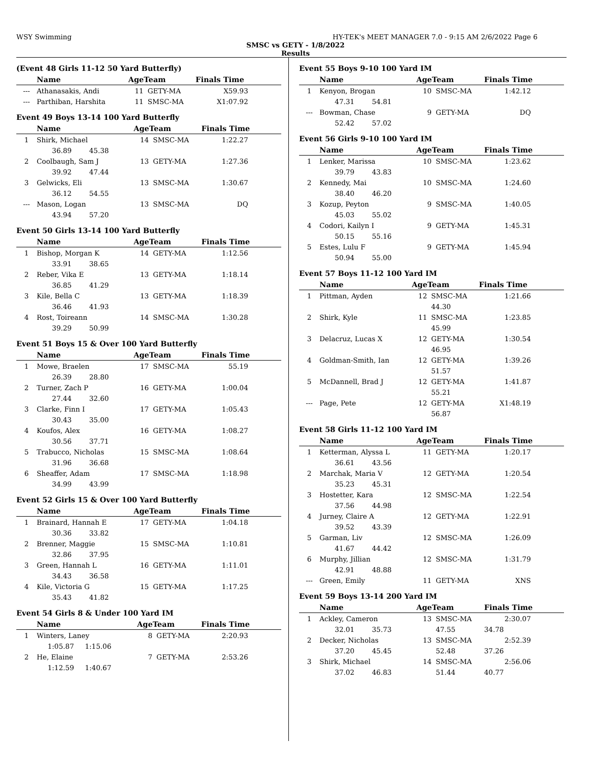WSY Swimming HY-TEK's MEET MANAGER 7.0 - 9:15 AM 2/6/2022 Page 6
SMSC vs GETY - 1/8/2022
Results
(Event 48 Girls 11-12 50 Yard Butterfly)
| | Name | AgeTeam | | Finals Time |
| --- | --- | --- | --- | --- |
| --- | Athanasakis, Andi | 11 | GETY-MA | X59.93 |
| --- | Parthiban, Harshita | 11 | SMSC-MA | X1:07.92 |
Event 49 Boys 13-14 100 Yard Butterfly
| | Name | AgeTeam | | Finals Time |
| --- | --- | --- | --- | --- |
| 1 | Shirk, Michael | 14 | SMSC-MA | 1:22.27 |
| | 36.89 45.38 | | | |
| 2 | Coolbaugh, Sam J | 13 | GETY-MA | 1:27.36 |
| | 39.92 47.44 | | | |
| 3 | Gelwicks, Eli | 13 | SMSC-MA | 1:30.67 |
| | 36.12 54.55 | | | |
| --- | Mason, Logan | 13 | SMSC-MA | DQ |
| | 43.94 57.20 | | | |
Event 50 Girls 13-14 100 Yard Butterfly
| | Name | AgeTeam | | Finals Time |
| --- | --- | --- | --- | --- |
| 1 | Bishop, Morgan K | 14 | GETY-MA | 1:12.56 |
| | 33.91 38.65 | | | |
| 2 | Reber, Vika E | 13 | GETY-MA | 1:18.14 |
| | 36.85 41.29 | | | |
| 3 | Kile, Bella C | 13 | GETY-MA | 1:18.39 |
| | 36.46 41.93 | | | |
| 4 | Rost, Toireann | 14 | SMSC-MA | 1:30.28 |
| | 39.29 50.99 | | | |
Event 51 Boys 15 & Over 100 Yard Butterfly
| | Name | AgeTeam | | Finals Time |
| --- | --- | --- | --- | --- |
| 1 | Mowe, Braelen | 17 | SMSC-MA | 55.19 |
| | 26.39 28.80 | | | |
| 2 | Turner, Zach P | 16 | GETY-MA | 1:00.04 |
| | 27.44 32.60 | | | |
| 3 | Clarke, Finn I | 17 | GETY-MA | 1:05.43 |
| | 30.43 35.00 | | | |
| 4 | Koufos, Alex | 16 | GETY-MA | 1:08.27 |
| | 30.56 37.71 | | | |
| 5 | Trabucco, Nicholas | 15 | SMSC-MA | 1:08.64 |
| | 31.96 36.68 | | | |
| 6 | Sheaffer, Adam | 17 | SMSC-MA | 1:18.98 |
| | 34.99 43.99 | | | |
Event 52 Girls 15 & Over 100 Yard Butterfly
| | Name | AgeTeam | | Finals Time |
| --- | --- | --- | --- | --- |
| 1 | Brainard, Hannah E | 17 | GETY-MA | 1:04.18 |
| | 30.36 33.82 | | | |
| 2 | Brenner, Maggie | 15 | SMSC-MA | 1:10.81 |
| | 32.86 37.95 | | | |
| 3 | Green, Hannah L | 16 | GETY-MA | 1:11.01 |
| | 34.43 36.58 | | | |
| 4 | Kile, Victoria G | 15 | GETY-MA | 1:17.25 |
| | 35.43 41.82 | | | |
Event 54 Girls 8 & Under 100 Yard IM
| | Name | AgeTeam | | Finals Time |
| --- | --- | --- | --- | --- |
| 1 | Winters, Laney | 8 | GETY-MA | 2:20.93 |
| | 1:05.87 1:15.06 | | | |
| 2 | He, Elaine | 7 | GETY-MA | 2:53.26 |
| | 1:12.59 1:40.67 | | | |
Event 55 Boys 9-10 100 Yard IM
| | Name | AgeTeam | | Finals Time |
| --- | --- | --- | --- | --- |
| 1 | Kenyon, Brogan | 10 | SMSC-MA | 1:42.12 |
| | 47.31 54.81 | | | |
| --- | Bowman, Chase | 9 | GETY-MA | DQ |
| | 52.42 57.02 | | | |
Event 56 Girls 9-10 100 Yard IM
| | Name | AgeTeam | | Finals Time |
| --- | --- | --- | --- | --- |
| 1 | Lenker, Marissa | 10 | SMSC-MA | 1:23.62 |
| | 39.79 43.83 | | | |
| 2 | Kennedy, Mai | 10 | SMSC-MA | 1:24.60 |
| | 38.40 46.20 | | | |
| 3 | Kozup, Peyton | 9 | SMSC-MA | 1:40.05 |
| | 45.03 55.02 | | | |
| 4 | Codori, Kailyn I | 9 | GETY-MA | 1:45.31 |
| | 50.15 55.16 | | | |
| 5 | Estes, Lulu F | 9 | GETY-MA | 1:45.94 |
| | 50.94 55.00 | | | |
Event 57 Boys 11-12 100 Yard IM
| | Name | AgeTeam | | Finals Time |
| --- | --- | --- | --- | --- |
| 1 | Pittman, Ayden | 12 | SMSC-MA | 1:21.66 |
| | | | 44.30 | |
| 2 | Shirk, Kyle | 11 | SMSC-MA | 1:23.85 |
| | | | 45.99 | |
| 3 | Delacruz, Lucas X | 12 | GETY-MA | 1:30.54 |
| | | | 46.95 | |
| 4 | Goldman-Smith, Ian | 12 | GETY-MA | 1:39.26 |
| | | | 51.57 | |
| 5 | McDannell, Brad J | 12 | GETY-MA | 1:41.87 |
| | | | 55.21 | |
| --- | Page, Pete | 12 | GETY-MA | X1:48.19 |
| | | | 56.87 | |
Event 58 Girls 11-12 100 Yard IM
| | Name | AgeTeam | | Finals Time |
| --- | --- | --- | --- | --- |
| 1 | Ketterman, Alyssa L | 11 | GETY-MA | 1:20.17 |
| | 36.61 43.56 | | | |
| 2 | Marchak, Maria V | 12 | GETY-MA | 1:20.54 |
| | 35.23 45.31 | | | |
| 3 | Hostetter, Kara | 12 | SMSC-MA | 1:22.54 |
| | 37.56 44.98 | | | |
| 4 | Jurney, Claire A | 12 | GETY-MA | 1:22.91 |
| | 39.52 43.39 | | | |
| 5 | Garman, Liv | 12 | SMSC-MA | 1:26.09 |
| | 41.67 44.42 | | | |
| 6 | Murphy, Jillian | 12 | SMSC-MA | 1:31.79 |
| | 42.91 48.88 | | | |
| --- | Green, Emily | 11 | GETY-MA | XNS |
Event 59 Boys 13-14 200 Yard IM
| | Name | AgeTeam | | Finals Time |
| --- | --- | --- | --- | --- |
| 1 | Ackley, Cameron | 13 | SMSC-MA | 2:30.07 |
| | 32.01 35.73 | | 47.55 | 34.78 |
| 2 | Decker, Nicholas | 13 | SMSC-MA | 2:52.39 |
| | 37.20 45.45 | | 52.48 | 37.26 |
| 3 | Shirk, Michael | 14 | SMSC-MA | 2:56.06 |
| | 37.02 46.83 | | 51.44 | 40.77 |